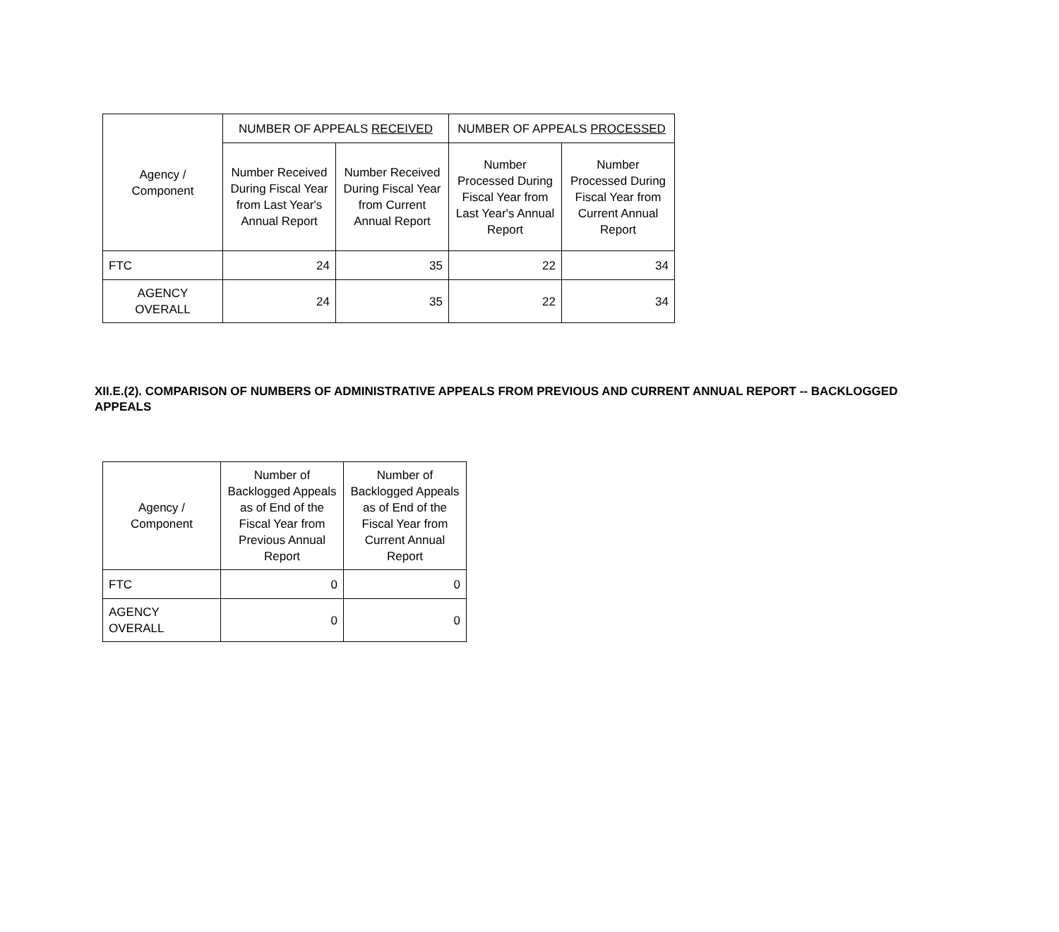| Agency / Component | NUMBER OF APPEALS RECEIVED | | NUMBER OF APPEALS PROCESSED | |
| --- | --- | --- | --- | --- |
| | Number Received During Fiscal Year from Last Year's Annual Report | Number Received During Fiscal Year from Current Annual Report | Number Processed During Fiscal Year from Last Year's Annual Report | Number Processed During Fiscal Year from Current Annual Report |
| FTC | 24 | 35 | 22 | 34 |
| AGENCY OVERALL | 24 | 35 | 22 | 34 |
XII.E.(2). COMPARISON OF NUMBERS OF ADMINISTRATIVE APPEALS FROM PREVIOUS AND CURRENT ANNUAL REPORT -- BACKLOGGED APPEALS
| Agency / Component | Number of Backlogged Appeals as of End of the Fiscal Year from Previous Annual Report | Number of Backlogged Appeals as of End of the Fiscal Year from Current Annual Report |
| --- | --- | --- |
| FTC | 0 | 0 |
| AGENCY OVERALL | 0 | 0 |